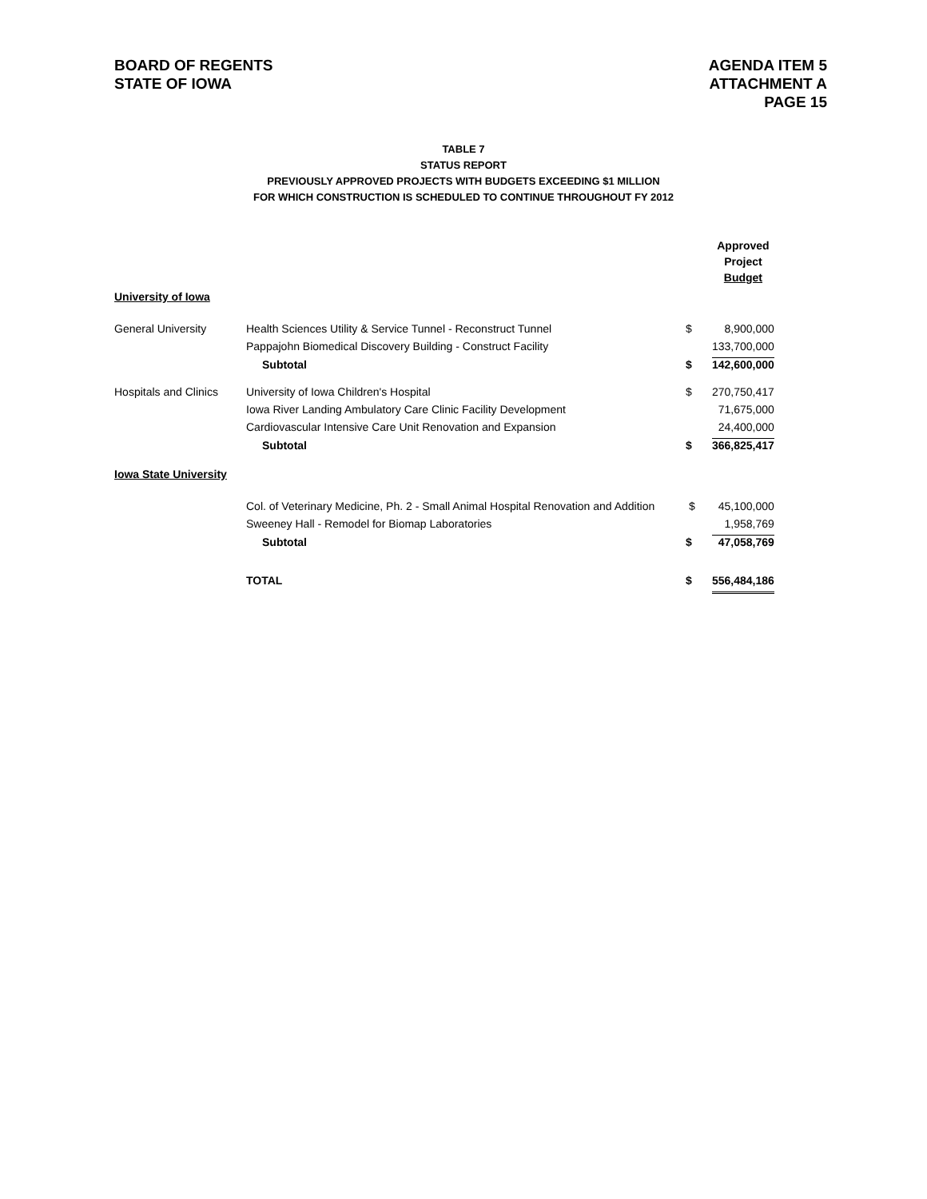BOARD OF REGENTS
STATE OF IOWA
AGENDA ITEM 5
ATTACHMENT A
PAGE 15
TABLE 7
STATUS REPORT
PREVIOUSLY APPROVED PROJECTS WITH BUDGETS EXCEEDING $1 MILLION
FOR WHICH CONSTRUCTION IS SCHEDULED TO CONTINUE THROUGHOUT FY 2012
| | | | Approved Project Budget |
| University of Iowa | | | |
| General University | Health Sciences Utility & Service Tunnel - Reconstruct Tunnel | $ | 8,900,000 |
| | Pappajohn Biomedical Discovery Building - Construct Facility | | 133,700,000 |
| | Subtotal | $ | 142,600,000 |
| Hospitals and Clinics | University of Iowa Children's Hospital | $ | 270,750,417 |
| | Iowa River Landing Ambulatory Care Clinic Facility Development | | 71,675,000 |
| | Cardiovascular Intensive Care Unit Renovation and Expansion | | 24,400,000 |
| | Subtotal | $ | 366,825,417 |
| Iowa State University | | | |
| | Col. of Veterinary Medicine, Ph. 2 - Small Animal Hospital Renovation and Addition | $ | 45,100,000 |
| | Sweeney Hall - Remodel for Biomap Laboratories | | 1,958,769 |
| | Subtotal | $ | 47,058,769 |
| | TOTAL | $ | 556,484,186 |